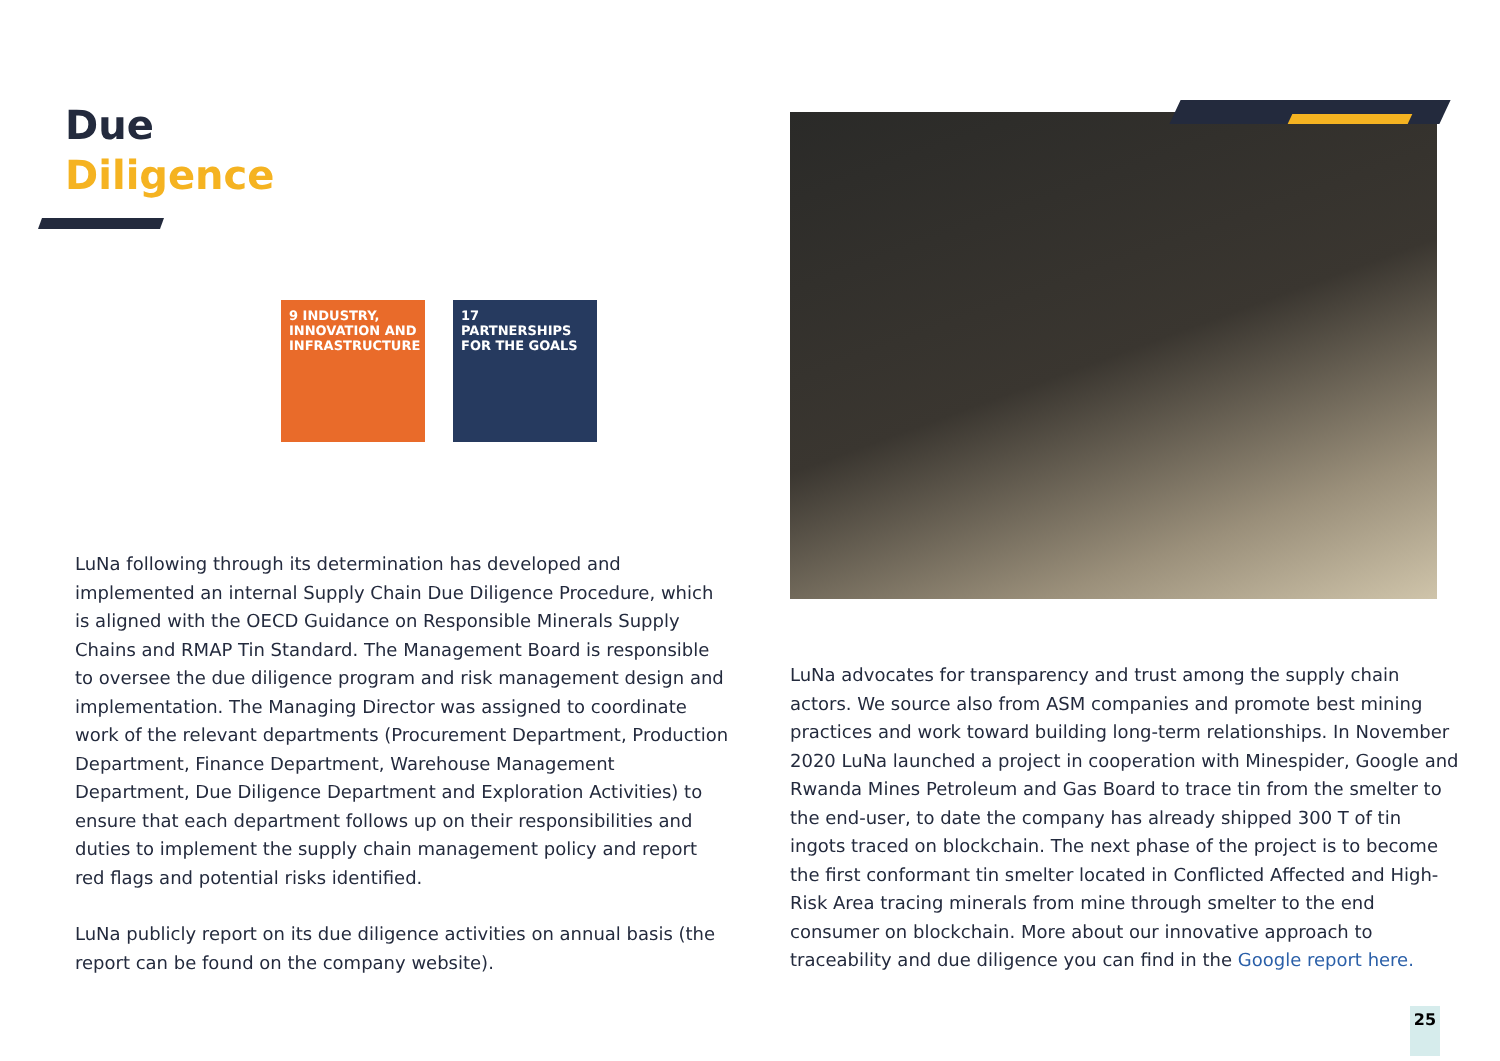Due
Diligence
9 INDUSTRY, INNOVATION AND INFRASTRUCTURE
17 PARTNERSHIPS FOR THE GOALS
LuNa following through its determination has developed and implemented an internal Supply Chain Due Diligence Procedure, which is aligned with the OECD Guidance on Responsible Minerals Supply Chains and RMAP Tin Standard. The Management Board is responsible to oversee the due diligence program and risk management design and implementation. The Managing Director was assigned to coordinate work of the relevant departments (Procurement Department, Production Department, Finance Department, Warehouse Management Department, Due Diligence Department and Exploration Activities) to ensure that each department follows up on their responsibilities and duties to implement the supply chain management policy and report red flags and potential risks identified.
LuNa publicly report on its due diligence activities on annual basis (the report can be found on the company website).
LuNa advocates for transparency and trust among the supply chain actors. We source also from ASM companies and promote best mining practices and work toward building long-term relationships. In November 2020 LuNa launched a project in cooperation with Minespider, Google and Rwanda Mines Petroleum and Gas Board to trace tin from the smelter to the end-user, to date the company has already shipped 300 T of tin ingots traced on blockchain. The next phase of the project is to become the first conformant tin smelter located in Conflicted Affected and High-Risk Area tracing minerals from mine through smelter to the end consumer on blockchain. More about our innovative approach to traceability and due diligence you can find in the Google report here.
25